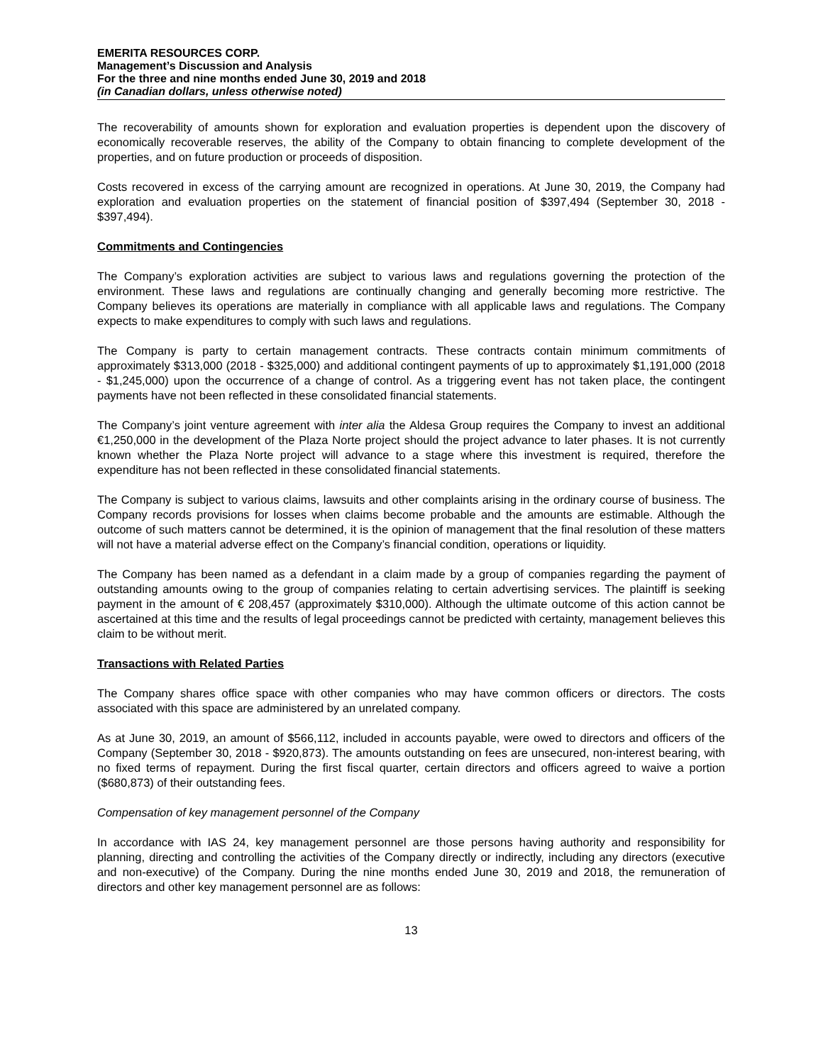EMERITA RESOURCES CORP.
Management’s Discussion and Analysis
For the three and nine months ended June 30, 2019 and 2018
(in Canadian dollars, unless otherwise noted)
The recoverability of amounts shown for exploration and evaluation properties is dependent upon the discovery of economically recoverable reserves, the ability of the Company to obtain financing to complete development of the properties, and on future production or proceeds of disposition.
Costs recovered in excess of the carrying amount are recognized in operations. At June 30, 2019, the Company had exploration and evaluation properties on the statement of financial position of $397,494 (September 30, 2018 - $397,494).
Commitments and Contingencies
The Company’s exploration activities are subject to various laws and regulations governing the protection of the environment. These laws and regulations are continually changing and generally becoming more restrictive. The Company believes its operations are materially in compliance with all applicable laws and regulations. The Company expects to make expenditures to comply with such laws and regulations.
The Company is party to certain management contracts. These contracts contain minimum commitments of approximately $313,000 (2018 - $325,000) and additional contingent payments of up to approximately $1,191,000 (2018 - $1,245,000) upon the occurrence of a change of control. As a triggering event has not taken place, the contingent payments have not been reflected in these consolidated financial statements.
The Company’s joint venture agreement with inter alia the Aldesa Group requires the Company to invest an additional €1,250,000 in the development of the Plaza Norte project should the project advance to later phases. It is not currently known whether the Plaza Norte project will advance to a stage where this investment is required, therefore the expenditure has not been reflected in these consolidated financial statements.
The Company is subject to various claims, lawsuits and other complaints arising in the ordinary course of business. The Company records provisions for losses when claims become probable and the amounts are estimable. Although the outcome of such matters cannot be determined, it is the opinion of management that the final resolution of these matters will not have a material adverse effect on the Company’s financial condition, operations or liquidity.
The Company has been named as a defendant in a claim made by a group of companies regarding the payment of outstanding amounts owing to the group of companies relating to certain advertising services. The plaintiff is seeking payment in the amount of € 208,457 (approximately $310,000). Although the ultimate outcome of this action cannot be ascertained at this time and the results of legal proceedings cannot be predicted with certainty, management believes this claim to be without merit.
Transactions with Related Parties
The Company shares office space with other companies who may have common officers or directors. The costs associated with this space are administered by an unrelated company.
As at June 30, 2019, an amount of $566,112, included in accounts payable, were owed to directors and officers of the Company (September 30, 2018 - $920,873). The amounts outstanding on fees are unsecured, non-interest bearing, with no fixed terms of repayment. During the first fiscal quarter, certain directors and officers agreed to waive a portion ($680,873) of their outstanding fees.
Compensation of key management personnel of the Company
In accordance with IAS 24, key management personnel are those persons having authority and responsibility for planning, directing and controlling the activities of the Company directly or indirectly, including any directors (executive and non-executive) of the Company. During the nine months ended June 30, 2019 and 2018, the remuneration of directors and other key management personnel are as follows:
13